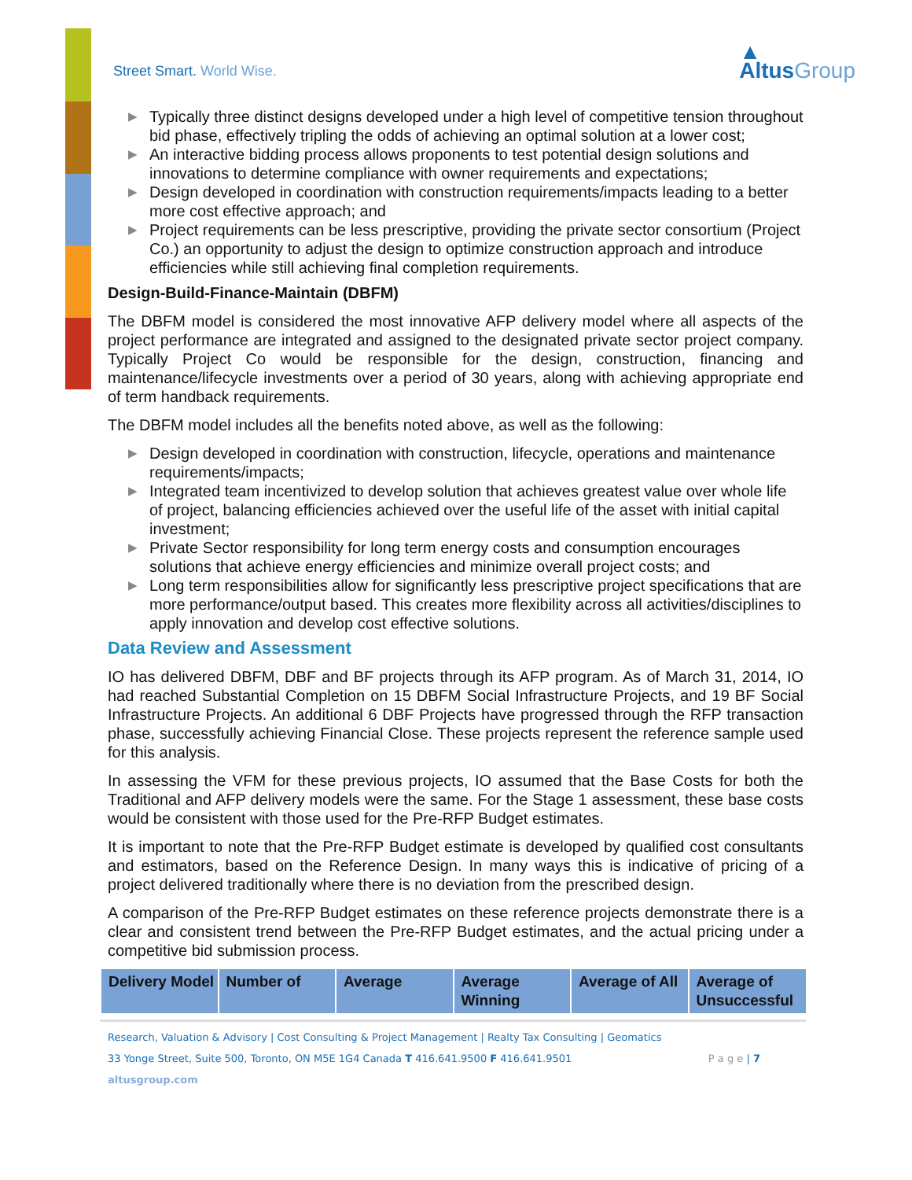Street Smart. World Wise.
▲
AltusGroup
▶ Typically three distinct designs developed under a high level of competitive tension throughout bid phase, effectively tripling the odds of achieving an optimal solution at a lower cost;
▶ An interactive bidding process allows proponents to test potential design solutions and innovations to determine compliance with owner requirements and expectations;
▶ Design developed in coordination with construction requirements/impacts leading to a better more cost effective approach; and
▶ Project requirements can be less prescriptive, providing the private sector consortium (Project Co.) an opportunity to adjust the design to optimize construction approach and introduce efficiencies while still achieving final completion requirements.
Design-Build-Finance-Maintain (DBFM)
The DBFM model is considered the most innovative AFP delivery model where all aspects of the project performance are integrated and assigned to the designated private sector project company. Typically Project Co would be responsible for the design, construction, financing and maintenance/lifecycle investments over a period of 30 years, along with achieving appropriate end of term handback requirements.
The DBFM model includes all the benefits noted above, as well as the following:
▶ Design developed in coordination with construction, lifecycle, operations and maintenance requirements/impacts;
▶ Integrated team incentivized to develop solution that achieves greatest value over whole life of project, balancing efficiencies achieved over the useful life of the asset with initial capital investment;
▶ Private Sector responsibility for long term energy costs and consumption encourages solutions that achieve energy efficiencies and minimize overall project costs; and
▶ Long term responsibilities allow for significantly less prescriptive project specifications that are more performance/output based. This creates more flexibility across all activities/disciplines to apply innovation and develop cost effective solutions.
Data Review and Assessment
IO has delivered DBFM, DBF and BF projects through its AFP program. As of March 31, 2014, IO had reached Substantial Completion on 15 DBFM Social Infrastructure Projects, and 19 BF Social Infrastructure Projects. An additional 6 DBF Projects have progressed through the RFP transaction phase, successfully achieving Financial Close. These projects represent the reference sample used for this analysis.
In assessing the VFM for these previous projects, IO assumed that the Base Costs for both the Traditional and AFP delivery models were the same. For the Stage 1 assessment, these base costs would be consistent with those used for the Pre-RFP Budget estimates.
It is important to note that the Pre-RFP Budget estimate is developed by qualified cost consultants and estimators, based on the Reference Design. In many ways this is indicative of pricing of a project delivered traditionally where there is no deviation from the prescribed design.
A comparison of the Pre-RFP Budget estimates on these reference projects demonstrate there is a clear and consistent trend between the Pre-RFP Budget estimates, and the actual pricing under a competitive bid submission process.
| Delivery Model | Number of | Average | Average Winning | Average of All | Average of Unsuccessful |
| --- | --- | --- | --- | --- | --- |
Research, Valuation & Advisory | Cost Consulting & Project Management | Realty Tax Consulting | Geomatics
33 Yonge Street, Suite 500, Toronto, ON M5E 1G4 Canada T 416.641.9500 F 416.641.9501 P a g e | 7
altusgroup.com